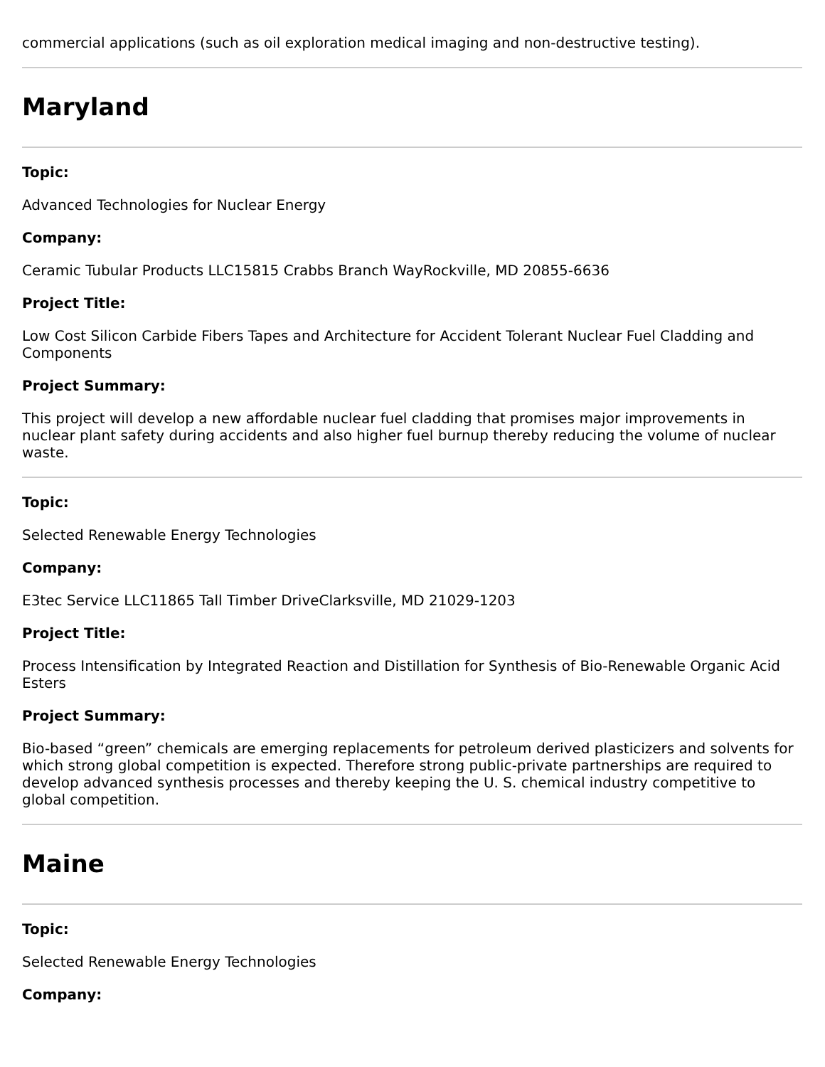commercial applications (such as oil exploration medical imaging and non-destructive testing).
Maryland
Topic:
Advanced Technologies for Nuclear Energy
Company:
Ceramic Tubular Products LLC15815 Crabbs Branch WayRockville, MD 20855-6636
Project Title:
Low Cost Silicon Carbide Fibers Tapes and Architecture for Accident Tolerant Nuclear Fuel Cladding and Components
Project Summary:
This project will develop a new affordable nuclear fuel cladding that promises major improvements in nuclear plant safety during accidents and also higher fuel burnup thereby reducing the volume of nuclear waste.
Topic:
Selected Renewable Energy Technologies
Company:
E3tec Service LLC11865 Tall Timber DriveClarksville, MD 21029-1203
Project Title:
Process Intensification by Integrated Reaction and Distillation for Synthesis of Bio-Renewable Organic Acid Esters
Project Summary:
Bio-based “green” chemicals are emerging replacements for petroleum derived plasticizers and solvents for which strong global competition is expected. Therefore strong public-private partnerships are required to develop advanced synthesis processes and thereby keeping the U. S. chemical industry competitive to global competition.
Maine
Topic:
Selected Renewable Energy Technologies
Company: